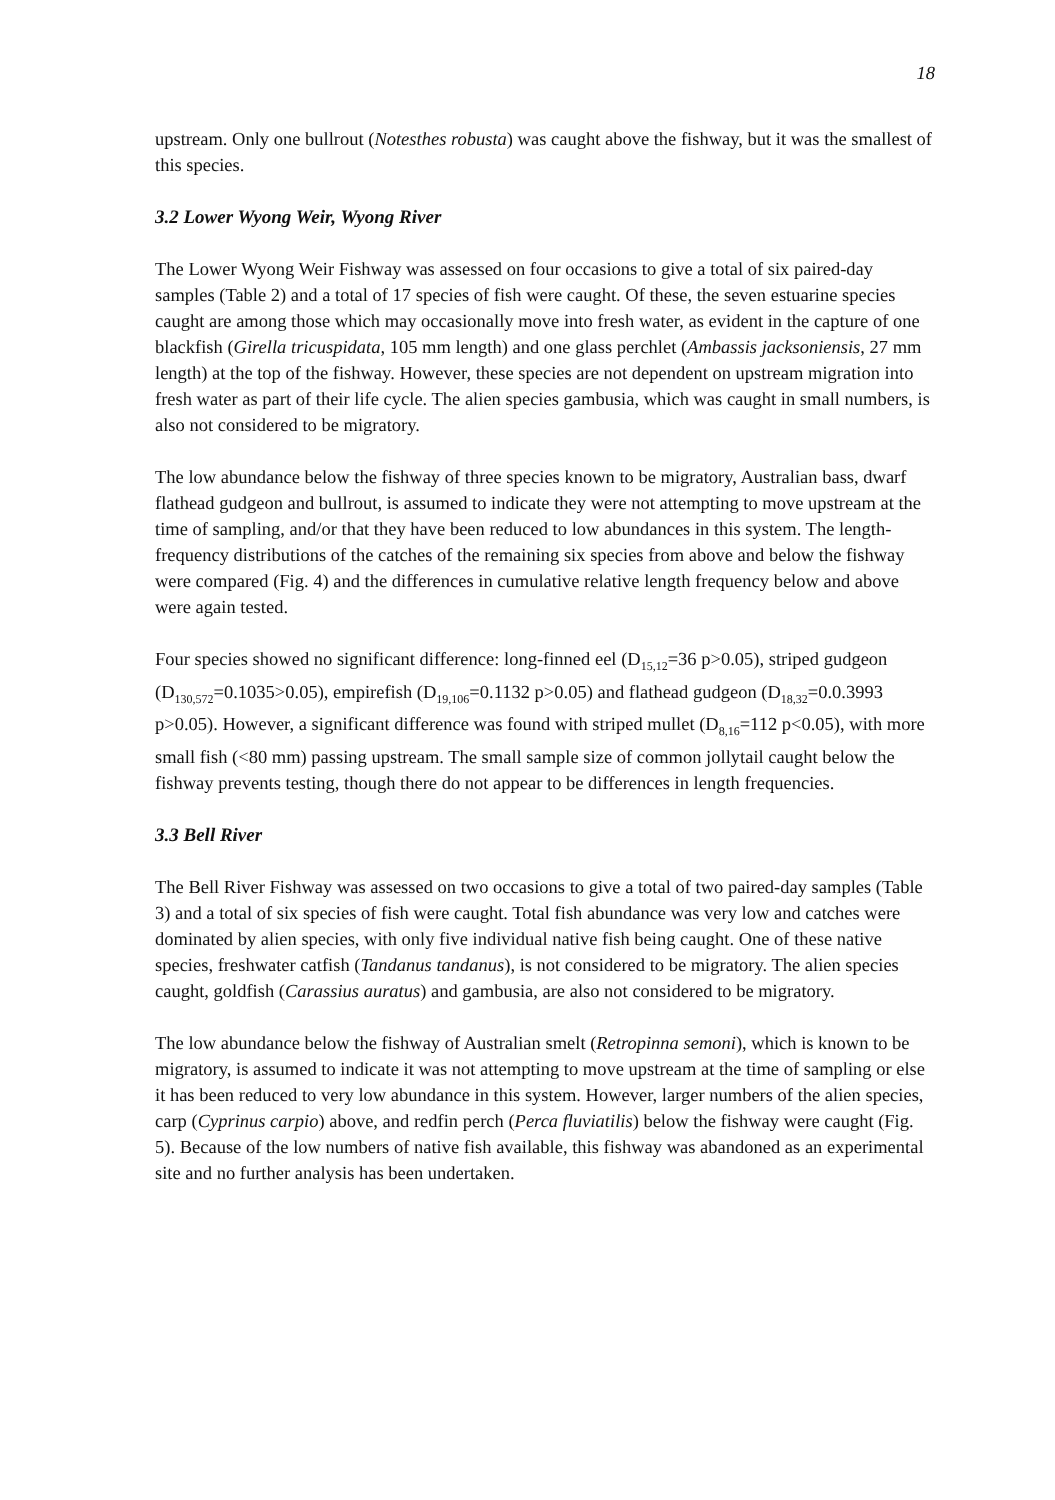18
upstream. Only one bullrout (Notesthes robusta) was caught above the fishway, but it was the smallest of this species.
3.2 Lower Wyong Weir, Wyong River
The Lower Wyong Weir Fishway was assessed on four occasions to give a total of six paired-day samples (Table 2) and a total of 17 species of fish were caught. Of these, the seven estuarine species caught are among those which may occasionally move into fresh water, as evident in the capture of one blackfish (Girella tricuspidata, 105 mm length) and one glass perchlet (Ambassis jacksoniensis, 27 mm length) at the top of the fishway. However, these species are not dependent on upstream migration into fresh water as part of their life cycle. The alien species gambusia, which was caught in small numbers, is also not considered to be migratory.
The low abundance below the fishway of three species known to be migratory, Australian bass, dwarf flathead gudgeon and bullrout, is assumed to indicate they were not attempting to move upstream at the time of sampling, and/or that they have been reduced to low abundances in this system. The length-frequency distributions of the catches of the remaining six species from above and below the fishway were compared (Fig. 4) and the differences in cumulative relative length frequency below and above were again tested.
Four species showed no significant difference: long-finned eel (D<sub>15,12</sub>=36 p>0.05), striped gudgeon (D<sub>130,572</sub>=0.1035>0.05), empirefish (D<sub>19,106</sub>=0.1132 p>0.05) and flathead gudgeon (D<sub>18,32</sub>=0.0.3993 p>0.05). However, a significant difference was found with striped mullet (D<sub>8,16</sub>=112 p<0.05), with more small fish (<80 mm) passing upstream. The small sample size of common jollytail caught below the fishway prevents testing, though there do not appear to be differences in length frequencies.
3.3 Bell River
The Bell River Fishway was assessed on two occasions to give a total of two paired-day samples (Table 3) and a total of six species of fish were caught. Total fish abundance was very low and catches were dominated by alien species, with only five individual native fish being caught. One of these native species, freshwater catfish (Tandanus tandanus), is not considered to be migratory. The alien species caught, goldfish (Carassius auratus) and gambusia, are also not considered to be migratory.
The low abundance below the fishway of Australian smelt (Retropinna semoni), which is known to be migratory, is assumed to indicate it was not attempting to move upstream at the time of sampling or else it has been reduced to very low abundance in this system. However, larger numbers of the alien species, carp (Cyprinus carpio) above, and redfin perch (Perca fluviatilis) below the fishway were caught (Fig. 5). Because of the low numbers of native fish available, this fishway was abandoned as an experimental site and no further analysis has been undertaken.